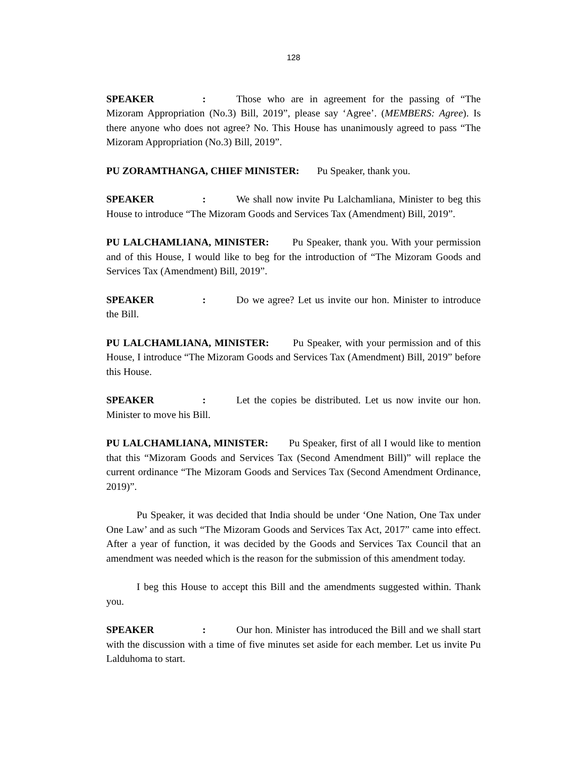128
SPEAKER: Those who are in agreement for the passing of “The Mizoram Appropriation (No.3) Bill, 2019”, please say ‘Agree’. (MEMBERS: Agree). Is there anyone who does not agree? No. This House has unanimously agreed to pass “The Mizoram Appropriation (No.3) Bill, 2019”.
PU ZORAMTHANGA, CHIEF MINISTER: Pu Speaker, thank you.
SPEAKER: We shall now invite Pu Lalchamliana, Minister to beg this House to introduce “The Mizoram Goods and Services Tax (Amendment) Bill, 2019”.
PU LALCHAMLIANA, MINISTER: Pu Speaker, thank you. With your permission and of this House, I would like to beg for the introduction of “The Mizoram Goods and Services Tax (Amendment) Bill, 2019”.
SPEAKER: Do we agree? Let us invite our hon. Minister to introduce the Bill.
PU LALCHAMLIANA, MINISTER: Pu Speaker, with your permission and of this House, I introduce “The Mizoram Goods and Services Tax (Amendment) Bill, 2019” before this House.
SPEAKER: Let the copies be distributed. Let us now invite our hon. Minister to move his Bill.
PU LALCHAMLIANA, MINISTER: Pu Speaker, first of all I would like to mention that this “Mizoram Goods and Services Tax (Second Amendment Bill)” will replace the current ordinance “The Mizoram Goods and Services Tax (Second Amendment Ordinance, 2019)”.
Pu Speaker, it was decided that India should be under ‘One Nation, One Tax under One Law’ and as such “The Mizoram Goods and Services Tax Act, 2017” came into effect. After a year of function, it was decided by the Goods and Services Tax Council that an amendment was needed which is the reason for the submission of this amendment today.
I beg this House to accept this Bill and the amendments suggested within. Thank you.
SPEAKER: Our hon. Minister has introduced the Bill and we shall start with the discussion with a time of five minutes set aside for each member. Let us invite Pu Lalduhoma to start.